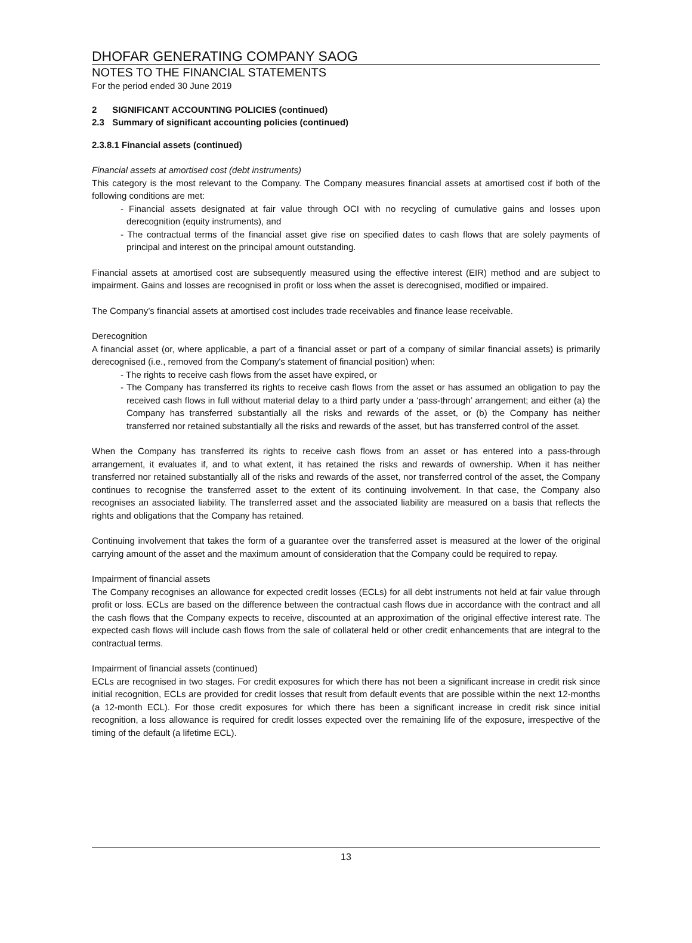DHOFAR GENERATING COMPANY SAOG
NOTES TO THE FINANCIAL STATEMENTS
For the period ended 30 June 2019
2 SIGNIFICANT ACCOUNTING POLICIES (continued)
2.3 Summary of significant accounting policies (continued)
2.3.8.1 Financial assets (continued)
Financial assets at amortised cost (debt instruments)
This category is the most relevant to the Company. The Company measures financial assets at amortised cost if both of the following conditions are met:
- Financial assets designated at fair value through OCI with no recycling of cumulative gains and losses upon derecognition (equity instruments), and
- The contractual terms of the financial asset give rise on specified dates to cash flows that are solely payments of principal and interest on the principal amount outstanding.
Financial assets at amortised cost are subsequently measured using the effective interest (EIR) method and are subject to impairment. Gains and losses are recognised in profit or loss when the asset is derecognised, modified or impaired.
The Company’s financial assets at amortised cost includes trade receivables and finance lease receivable.
Derecognition
A financial asset (or, where applicable, a part of a financial asset or part of a company of similar financial assets) is primarily derecognised (i.e., removed from the Company's statement of financial position) when:
- The rights to receive cash flows from the asset have expired, or
- The Company has transferred its rights to receive cash flows from the asset or has assumed an obligation to pay the received cash flows in full without material delay to a third party under a ‘pass-through’ arrangement; and either (a) the Company has transferred substantially all the risks and rewards of the asset, or (b) the Company has neither transferred nor retained substantially all the risks and rewards of the asset, but has transferred control of the asset.
When the Company has transferred its rights to receive cash flows from an asset or has entered into a pass-through arrangement, it evaluates if, and to what extent, it has retained the risks and rewards of ownership. When it has neither transferred nor retained substantially all of the risks and rewards of the asset, nor transferred control of the asset, the Company continues to recognise the transferred asset to the extent of its continuing involvement. In that case, the Company also recognises an associated liability. The transferred asset and the associated liability are measured on a basis that reflects the rights and obligations that the Company has retained.
Continuing involvement that takes the form of a guarantee over the transferred asset is measured at the lower of the original carrying amount of the asset and the maximum amount of consideration that the Company could be required to repay.
Impairment of financial assets
The Company recognises an allowance for expected credit losses (ECLs) for all debt instruments not held at fair value through profit or loss. ECLs are based on the difference between the contractual cash flows due in accordance with the contract and all the cash flows that the Company expects to receive, discounted at an approximation of the original effective interest rate. The expected cash flows will include cash flows from the sale of collateral held or other credit enhancements that are integral to the contractual terms.
Impairment of financial assets (continued)
ECLs are recognised in two stages. For credit exposures for which there has not been a significant increase in credit risk since initial recognition, ECLs are provided for credit losses that result from default events that are possible within the next 12-months (a 12-month ECL). For those credit exposures for which there has been a significant increase in credit risk since initial recognition, a loss allowance is required for credit losses expected over the remaining life of the exposure, irrespective of the timing of the default (a lifetime ECL).
13